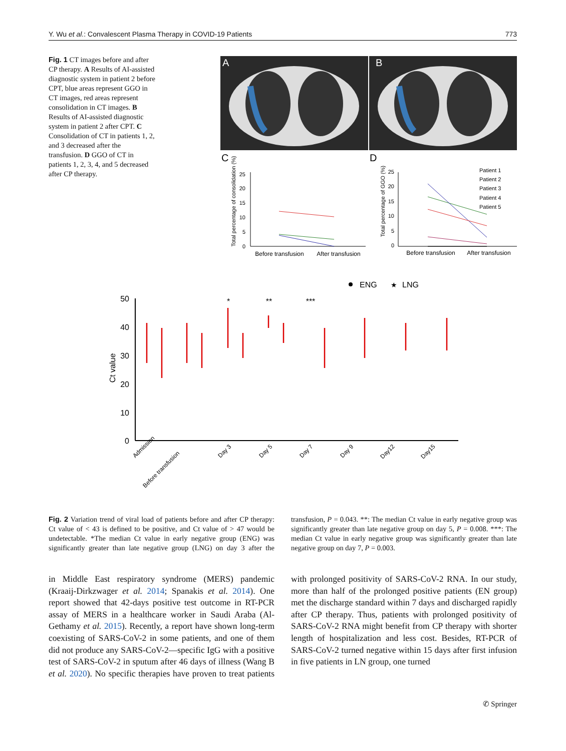Y. Wu et al.: Convalescent Plasma Therapy in COVID-19 Patients 773
Fig. 1 CT images before and after CP therapy. A Results of AI-assisted diagnostic system in patient 2 before CPT, blue areas represent GGO in CT images, red areas represent consolidation in CT images. B Results of AI-assisted diagnostic system in patient 2 after CPT. C Consolidation of CT in patients 1, 2, and 3 decreased after the transfusion. D GGO of CT in patients 1, 2, 3, 4, and 5 decreased after CP therapy.
A
B
C
D
Total percentage of consolidation (%)
25
20
15
10
5
0
Before transfusion
After transfusion
Total percentage of GGO (%)
25
20
15
10
5
0
Patient 1
Patient 2
Patient 3
Patient 4
Patient 5
Before transfusion
After transfusion
ENG
★
LNG
Ct value
50
40
30
20
10
0
*
**
***
Admission
Before transfusion
Day 3
Day 5
Day 7
Day 9
Day12
Day15
Fig. 2 Variation trend of viral load of patients before and after CP therapy: Ct value of < 43 is defined to be positive, and Ct value of > 47 would be undetectable. *The median Ct value in early negative group (ENG) was significantly greater than late negative group (LNG) on day 3 after the transfusion, P = 0.043. **: The median Ct value in early negative group was significantly greater than late negative group on day 5, P = 0.008. ***: The median Ct value in early negative group was significantly greater than late negative group on day 7, P = 0.003.
in Middle East respiratory syndrome (MERS) pandemic (Kraaij-Dirkzwager et al. 2014; Spanakis et al. 2014). One report showed that 42-days positive test outcome in RT-PCR assay of MERS in a healthcare worker in Saudi Araba (Al-Gethamy et al. 2015). Recently, a report have shown long-term coexisting of SARS-CoV-2 in some patients, and one of them did not produce any SARS-CoV-2—specific IgG with a positive test of SARS-CoV-2 in sputum after 46 days of illness (Wang B et al. 2020). No specific therapies have proven to treat patients with prolonged positivity of SARS-CoV-2 RNA. In our study, more than half of the prolonged positive patients (EN group) met the discharge standard within 7 days and discharged rapidly after CP therapy. Thus, patients with prolonged positivity of SARS-CoV-2 RNA might benefit from CP therapy with shorter length of hospitalization and less cost. Besides, RT-PCR of SARS-CoV-2 turned negative within 15 days after first infusion in five patients in LN group, one turned
✆ Springer